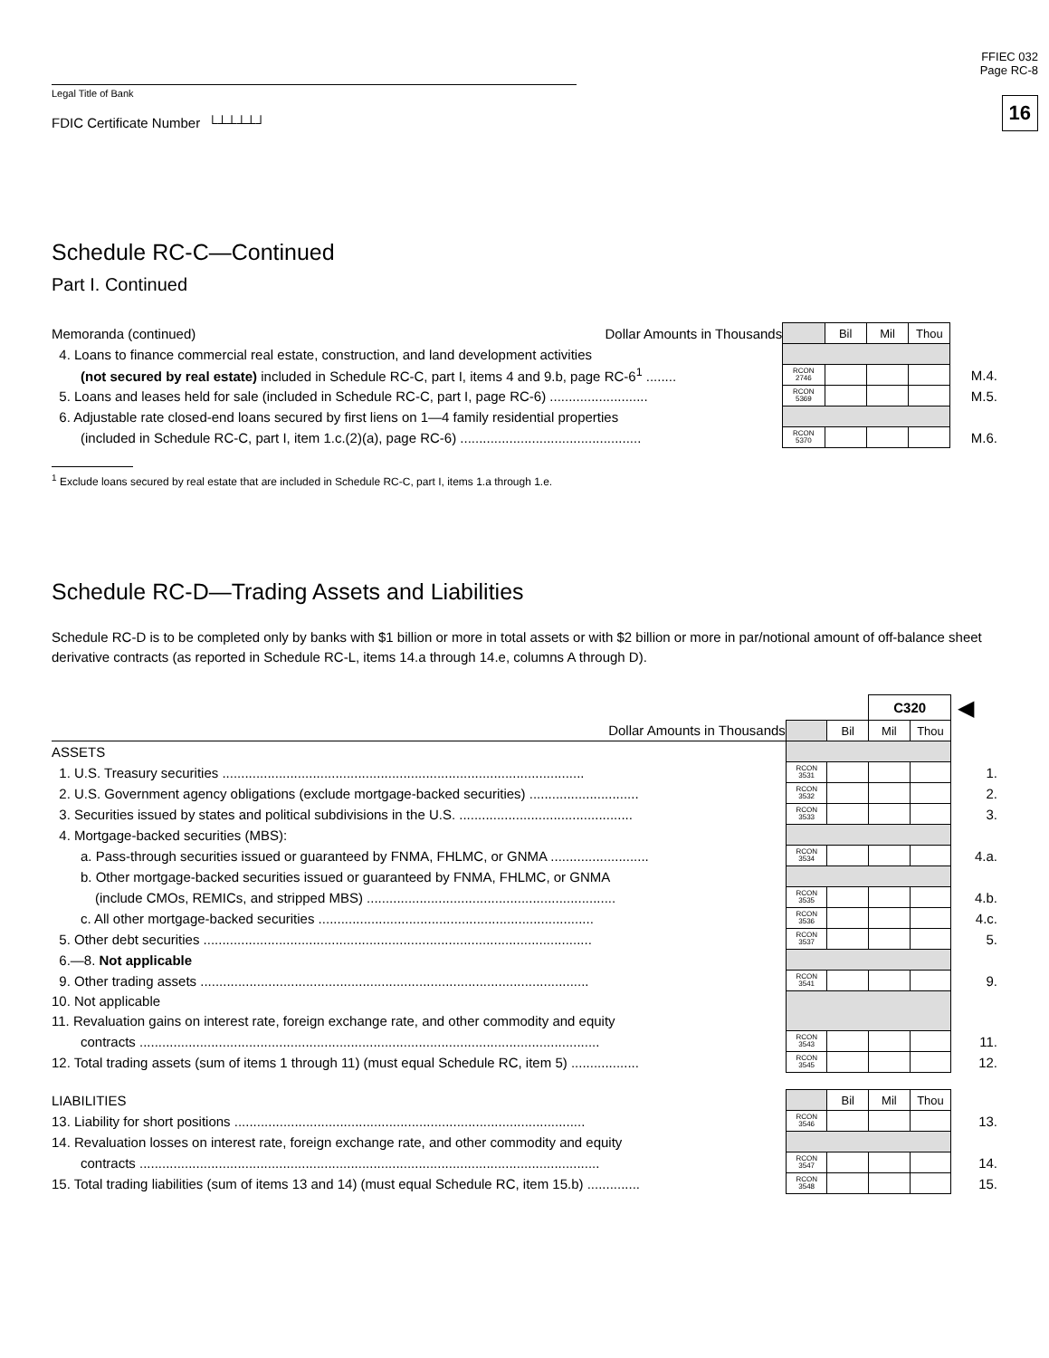FFIEC 032
Page RC-8
16
Legal Title of Bank
FDIC Certificate Number └┴┴┴┴┘
Schedule RC-C—Continued
Part I. Continued
| Memoranda (continued) Dollar Amounts in Thousands | | Bil | Mil | Thou | |
| 4. Loans to finance commercial real estate, construction, and land development activities | | | | | |
| (not secured by real estate) included in Schedule RC-C, part I, items 4 and 9.b, page RC-6<sup>1</sup> ........ | RCON 2746 | | | | M.4. |
| 5. Loans and leases held for sale (included in Schedule RC-C, part I, page RC-6) .......................... | RCON 5369 | | | | M.5. |
| 6. Adjustable rate closed-end loans secured by first liens on 1—4 family residential properties | | | | | |
| (included in Schedule RC-C, part I, item 1.c.(2)(a), page RC-6) ................................................ | RCON 5370 | | | | M.6. |
<sup>1</sup> Exclude loans secured by real estate that are included in Schedule RC-C, part I, items 1.a through 1.e.
Schedule RC-D—Trading Assets and Liabilities
Schedule RC-D is to be completed only by banks with $1 billion or more in total assets or with $2 billion or more in par/notional amount of off-balance sheet derivative contracts (as reported in Schedule RC-L, items 14.a through 14.e, columns A through D).
| | | | C320 | | ◀ |
| Dollar Amounts in Thousands | | Bil | Mil | Thou | |
| ASSETS | | | | | |
| 1. U.S. Treasury securities ................................................................................................ | RCON 3531 | | | | 1. |
| 2. U.S. Government agency obligations (exclude mortgage-backed securities) ............................. | RCON 3532 | | | | 2. |
| 3. Securities issued by states and political subdivisions in the U.S. .............................................. | RCON 3533 | | | | 3. |
| 4. Mortgage-backed securities (MBS): | | | | | |
| a. Pass-through securities issued or guaranteed by FNMA, FHLMC, or GNMA .......................... | RCON 3534 | | | | 4.a. |
| b. Other mortgage-backed securities issued or guaranteed by FNMA, FHLMC, or GNMA | | | | | |
| (include CMOs, REMICs, and stripped MBS) .................................................................. | RCON 3535 | | | | 4.b. |
| c. All other mortgage-backed securities ......................................................................... | RCON 3536 | | | | 4.c. |
| 5. Other debt securities ....................................................................................................... | RCON 3537 | | | | 5. |
| 6.—8. Not applicable | | | | | |
| 9. Other trading assets ....................................................................................................... | RCON 3541 | | | | 9. |
| 10. Not applicable | | | | | |
| 11. Revaluation gains on interest rate, foreign exchange rate, and other commodity and equity | | | | | |
| contracts .......................................................................................................................... | RCON 3543 | | | | 11. |
| 12. Total trading assets (sum of items 1 through 11) (must equal Schedule RC, item 5) .................. | RCON 3545 | | | | 12. |
| LIABILITIES | | Bil | Mil | Thou | |
| 13. Liability for short positions ............................................................................................. | RCON 3546 | | | | 13. |
| 14. Revaluation losses on interest rate, foreign exchange rate, and other commodity and equity | | | | | |
| contracts .......................................................................................................................... | RCON 3547 | | | | 14. |
| 15. Total trading liabilities (sum of items 13 and 14) (must equal Schedule RC, item 15.b) .............. | RCON 3548 | | | | 15. |